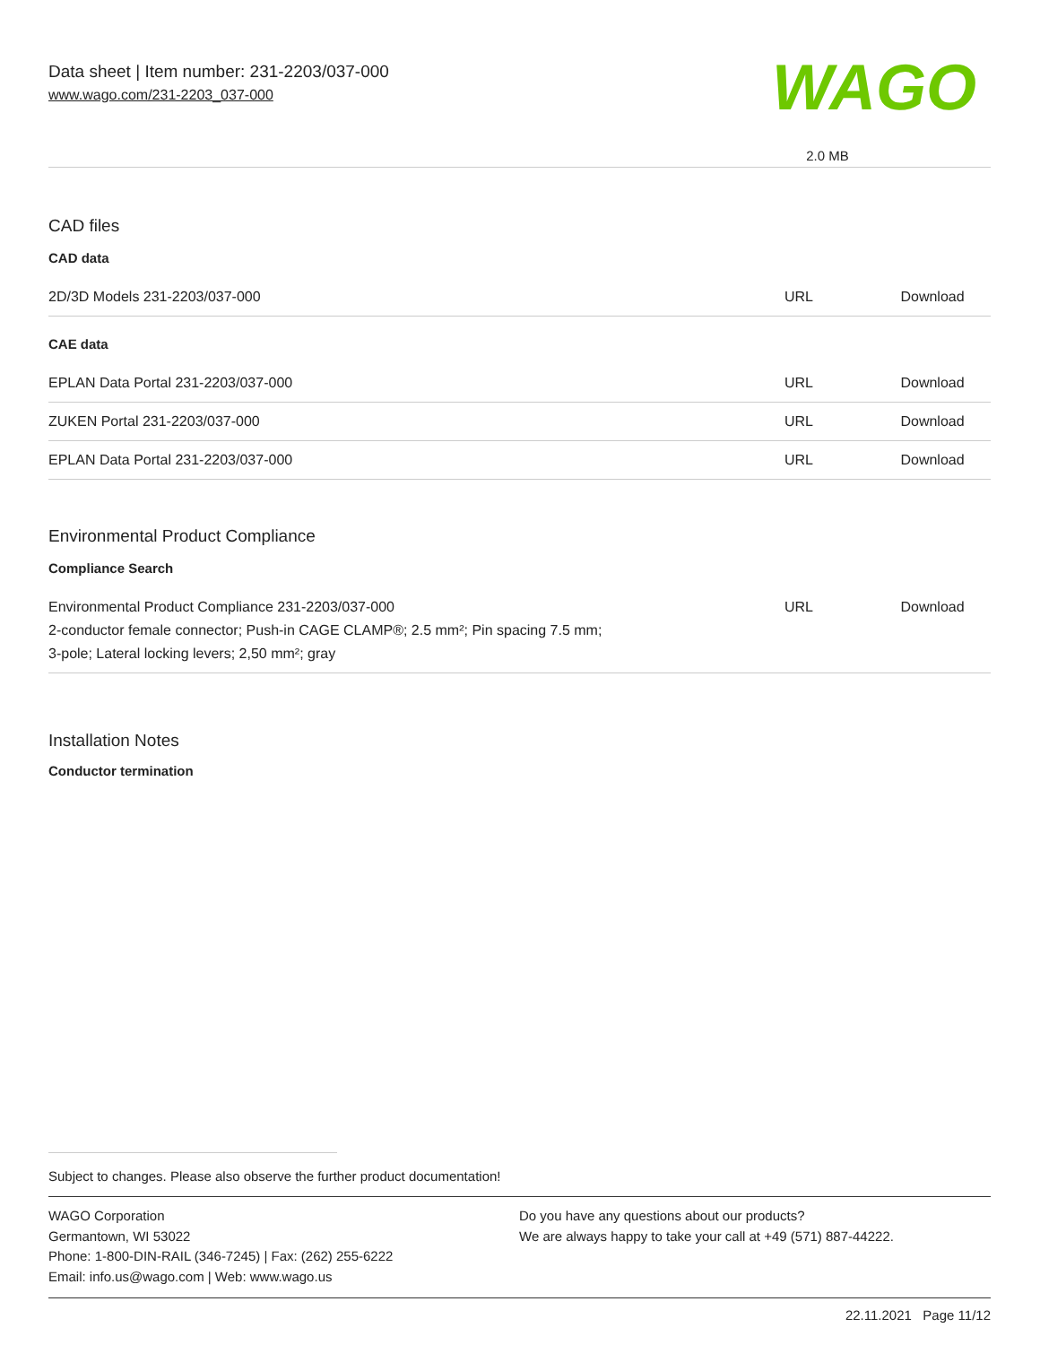Data sheet | Item number: 231-2203/037-000
www.wago.com/231-2203_037-000
WAGO
2.0 MB
CAD files
CAD data
| 2D/3D Models 231-2203/037-000 | URL | Download |
CAE data
| EPLAN Data Portal 231-2203/037-000 | URL | Download |
| ZUKEN Portal 231-2203/037-000 | URL | Download |
| EPLAN Data Portal 231-2203/037-000 | URL | Download |
Environmental Product Compliance
Compliance Search
| Environmental Product Compliance 231-2203/037-000 2-conductor female connector; Push-in CAGE CLAMP®; 2.5 mm²; Pin spacing 7.5 mm; 3-pole; Lateral locking levers; 2,50 mm²; gray | URL | Download |
Installation Notes
Conductor termination
Subject to changes. Please also observe the further product documentation!
WAGO Corporation
Germantown, WI 53022
Phone: 1-800-DIN-RAIL (346-7245) | Fax: (262) 255-6222
Email: info.us@wago.com | Web: www.wago.us
Do you have any questions about our products?
We are always happy to take your call at +49 (571) 887-44222.
22.11.2021 Page 11/12